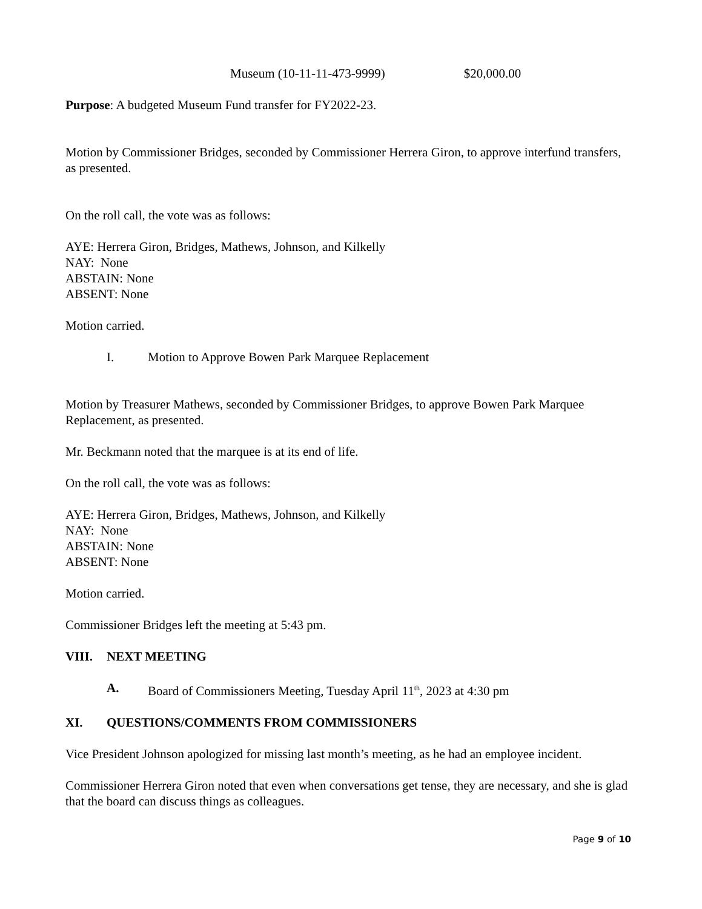Museum (10-11-11-473-9999) $20,000.00
Purpose: A budgeted Museum Fund transfer for FY2022-23.
Motion by Commissioner Bridges, seconded by Commissioner Herrera Giron, to approve interfund transfers, as presented.
On the roll call, the vote was as follows:
AYE: Herrera Giron, Bridges, Mathews, Johnson, and Kilkelly
NAY: None
ABSTAIN: None
ABSENT: None
Motion carried.
I. Motion to Approve Bowen Park Marquee Replacement
Motion by Treasurer Mathews, seconded by Commissioner Bridges, to approve Bowen Park Marquee Replacement, as presented.
Mr. Beckmann noted that the marquee is at its end of life.
On the roll call, the vote was as follows:
AYE: Herrera Giron, Bridges, Mathews, Johnson, and Kilkelly
NAY: None
ABSTAIN: None
ABSENT: None
Motion carried.
Commissioner Bridges left the meeting at 5:43 pm.
VIII. NEXT MEETING
A. Board of Commissioners Meeting, Tuesday April 11<sup>th</sup>, 2023 at 4:30 pm
XI. QUESTIONS/COMMENTS FROM COMMISSIONERS
Vice President Johnson apologized for missing last month’s meeting, as he had an employee incident.
Commissioner Herrera Giron noted that even when conversations get tense, they are necessary, and she is glad that the board can discuss things as colleagues.
Page 9 of 10